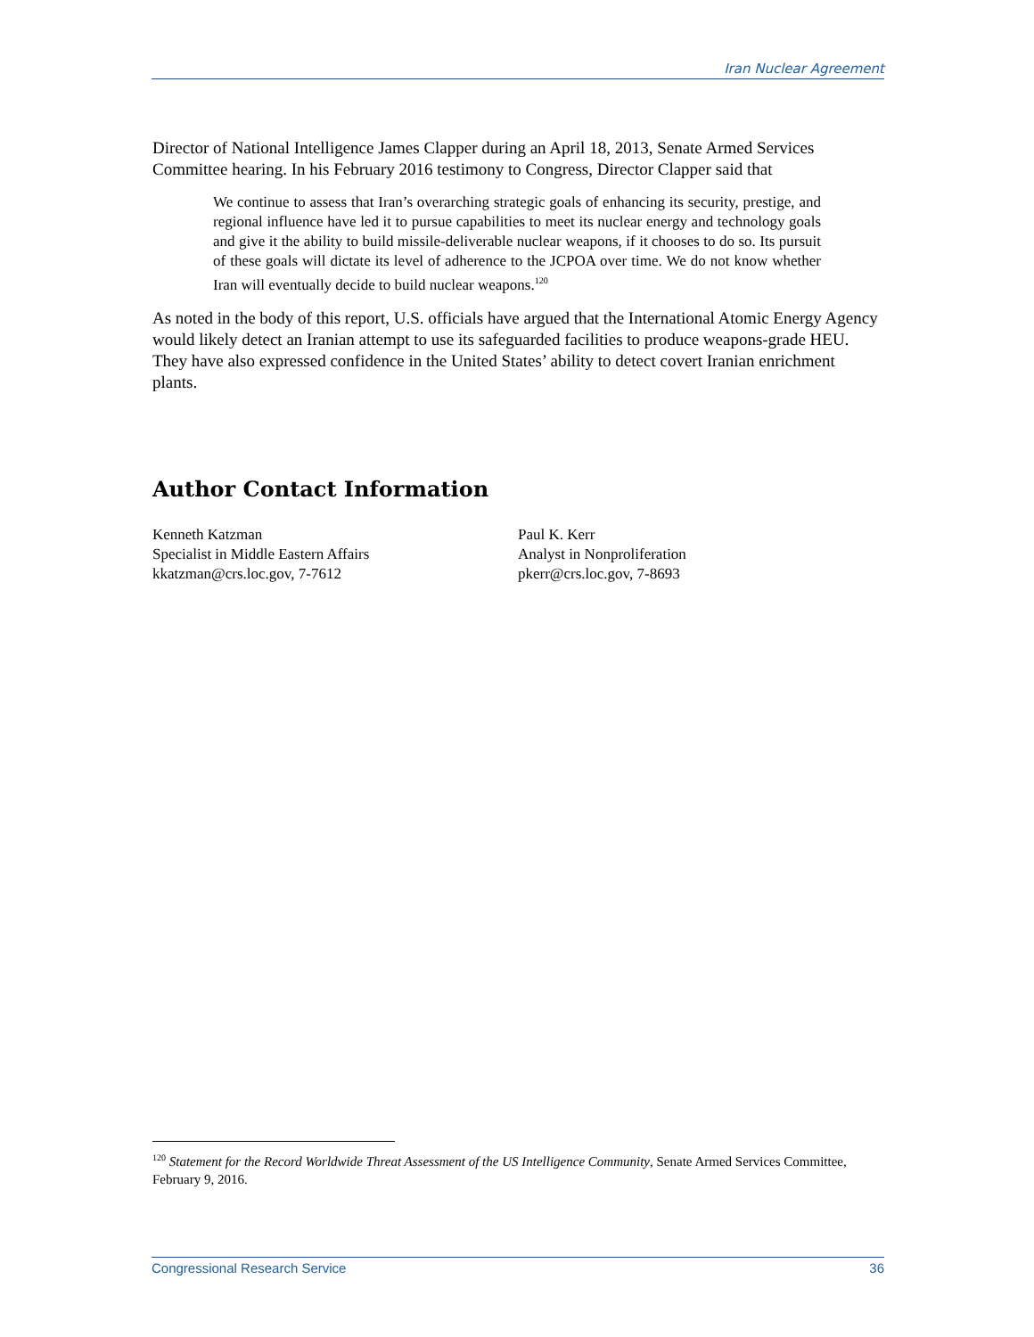Iran Nuclear Agreement
Director of National Intelligence James Clapper during an April 18, 2013, Senate Armed Services Committee hearing. In his February 2016 testimony to Congress, Director Clapper said that
We continue to assess that Iran’s overarching strategic goals of enhancing its security, prestige, and regional influence have led it to pursue capabilities to meet its nuclear energy and technology goals and give it the ability to build missile-deliverable nuclear weapons, if it chooses to do so. Its pursuit of these goals will dictate its level of adherence to the JCPOA over time. We do not know whether Iran will eventually decide to build nuclear weapons.<sup>120</sup>
As noted in the body of this report, U.S. officials have argued that the International Atomic Energy Agency would likely detect an Iranian attempt to use its safeguarded facilities to produce weapons-grade HEU. They have also expressed confidence in the United States’ ability to detect covert Iranian enrichment plants.
Author Contact Information
Kenneth Katzman
Specialist in Middle Eastern Affairs
kkatzman@crs.loc.gov, 7-7612
Paul K. Kerr
Analyst in Nonproliferation
pkerr@crs.loc.gov, 7-8693
<sup>120</sup> Statement for the Record Worldwide Threat Assessment of the US Intelligence Community, Senate Armed Services Committee, February 9, 2016.
Congressional Research Service 36